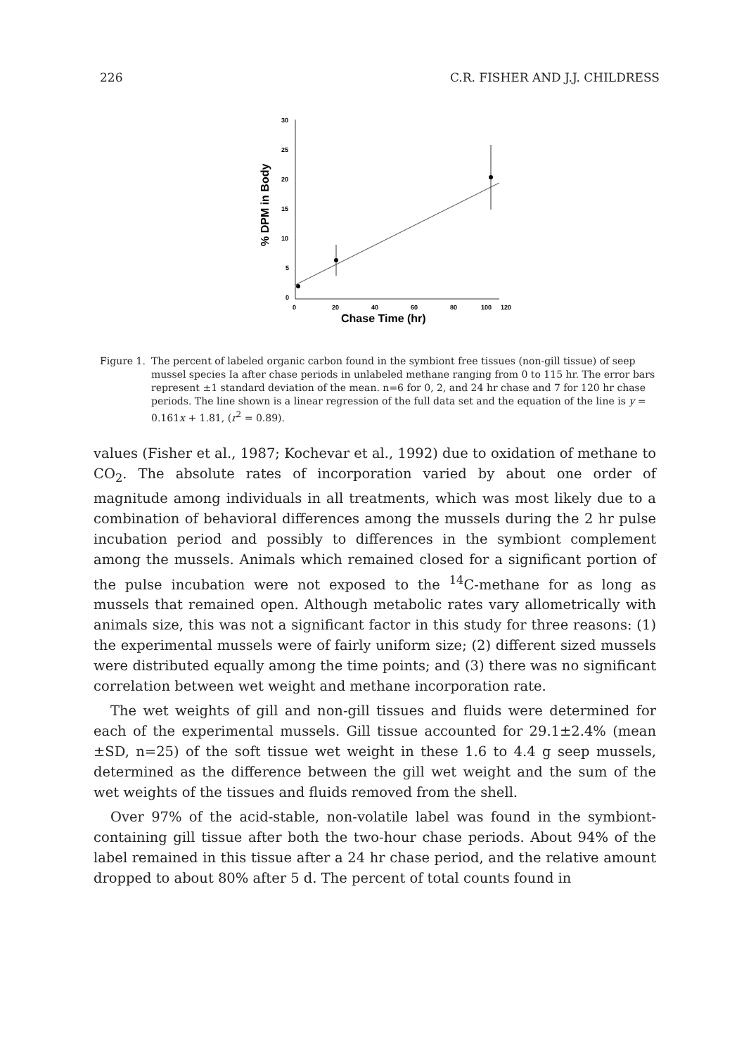226 C.R. FISHER AND J.J. CHILDRESS
30
25
20
15
10
5
0
0
20
40
60
80
100
120
Chase Time (hr)
% DPM in Body
Figure 1. The percent of labeled organic carbon found in the symbiont free tissues (non-gill tissue) of seep mussel species Ia after chase periods in unlabeled methane ranging from 0 to 115 hr. The error bars represent ±1 standard deviation of the mean. n=6 for 0, 2, and 24 hr chase and 7 for 120 hr chase periods. The line shown is a linear regression of the full data set and the equation of the line is y = 0.161x + 1.81, (r<sup>2</sup> = 0.89).
values (Fisher et al., 1987; Kochevar et al., 1992) due to oxidation of methane to CO<sub>2</sub>. The absolute rates of incorporation varied by about one order of magnitude among individuals in all treatments, which was most likely due to a combination of behavioral differences among the mussels during the 2 hr pulse incubation period and possibly to differences in the symbiont complement among the mussels. Animals which remained closed for a significant portion of the pulse incubation were not exposed to the <sup>14</sup>C-methane for as long as mussels that remained open. Although metabolic rates vary allometrically with animals size, this was not a significant factor in this study for three reasons: (1) the experimental mussels were of fairly uniform size; (2) different sized mussels were distributed equally among the time points; and (3) there was no significant correlation between wet weight and methane incorporation rate.
The wet weights of gill and non-gill tissues and fluids were determined for each of the experimental mussels. Gill tissue accounted for 29.1±2.4% (mean ±SD, n=25) of the soft tissue wet weight in these 1.6 to 4.4 g seep mussels, determined as the difference between the gill wet weight and the sum of the wet weights of the tissues and fluids removed from the shell.
Over 97% of the acid-stable, non-volatile label was found in the symbiont-containing gill tissue after both the two-hour chase periods. About 94% of the label remained in this tissue after a 24 hr chase period, and the relative amount dropped to about 80% after 5 d. The percent of total counts found in